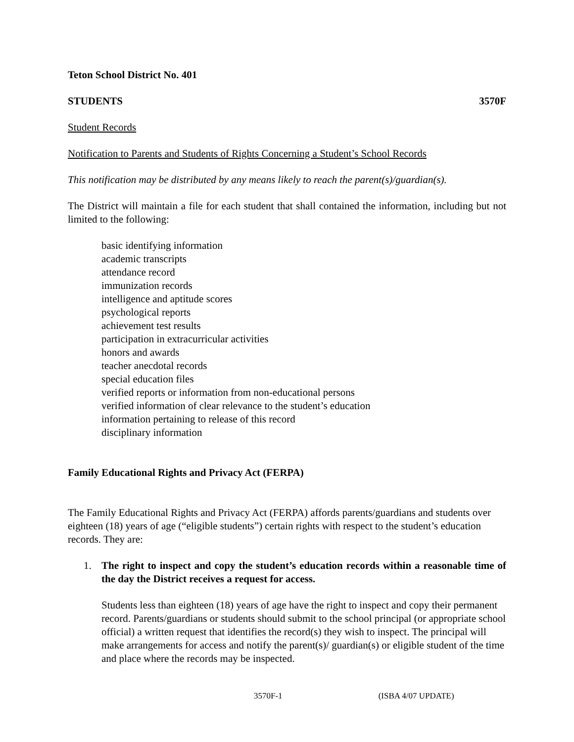Teton School District No. 401
STUDENTS 3570F
Student Records
Notification to Parents and Students of Rights Concerning a Student’s School Records
This notification may be distributed by any means likely to reach the parent(s)/guardian(s).
The District will maintain a file for each student that shall contained the information, including but not limited to the following:
basic identifying information
academic transcripts
attendance record
immunization records
intelligence and aptitude scores
psychological reports
achievement test results
participation in extracurricular activities
honors and awards
teacher anecdotal records
special education files
verified reports or information from non-educational persons
verified information of clear relevance to the student’s education
information pertaining to release of this record
disciplinary information
Family Educational Rights and Privacy Act (FERPA)
The Family Educational Rights and Privacy Act (FERPA) affords parents/guardians and students over eighteen (18) years of age (“eligible students”) certain rights with respect to the student’s education records. They are:
1. The right to inspect and copy the student’s education records within a reasonable time of the day the District receives a request for access.
Students less than eighteen (18) years of age have the right to inspect and copy their permanent record. Parents/guardians or students should submit to the school principal (or appropriate school official) a written request that identifies the record(s) they wish to inspect. The principal will make arrangements for access and notify the parent(s)/ guardian(s) or eligible student of the time and place where the records may be inspected.
3570F-1 (ISBA 4/07 UPDATE)